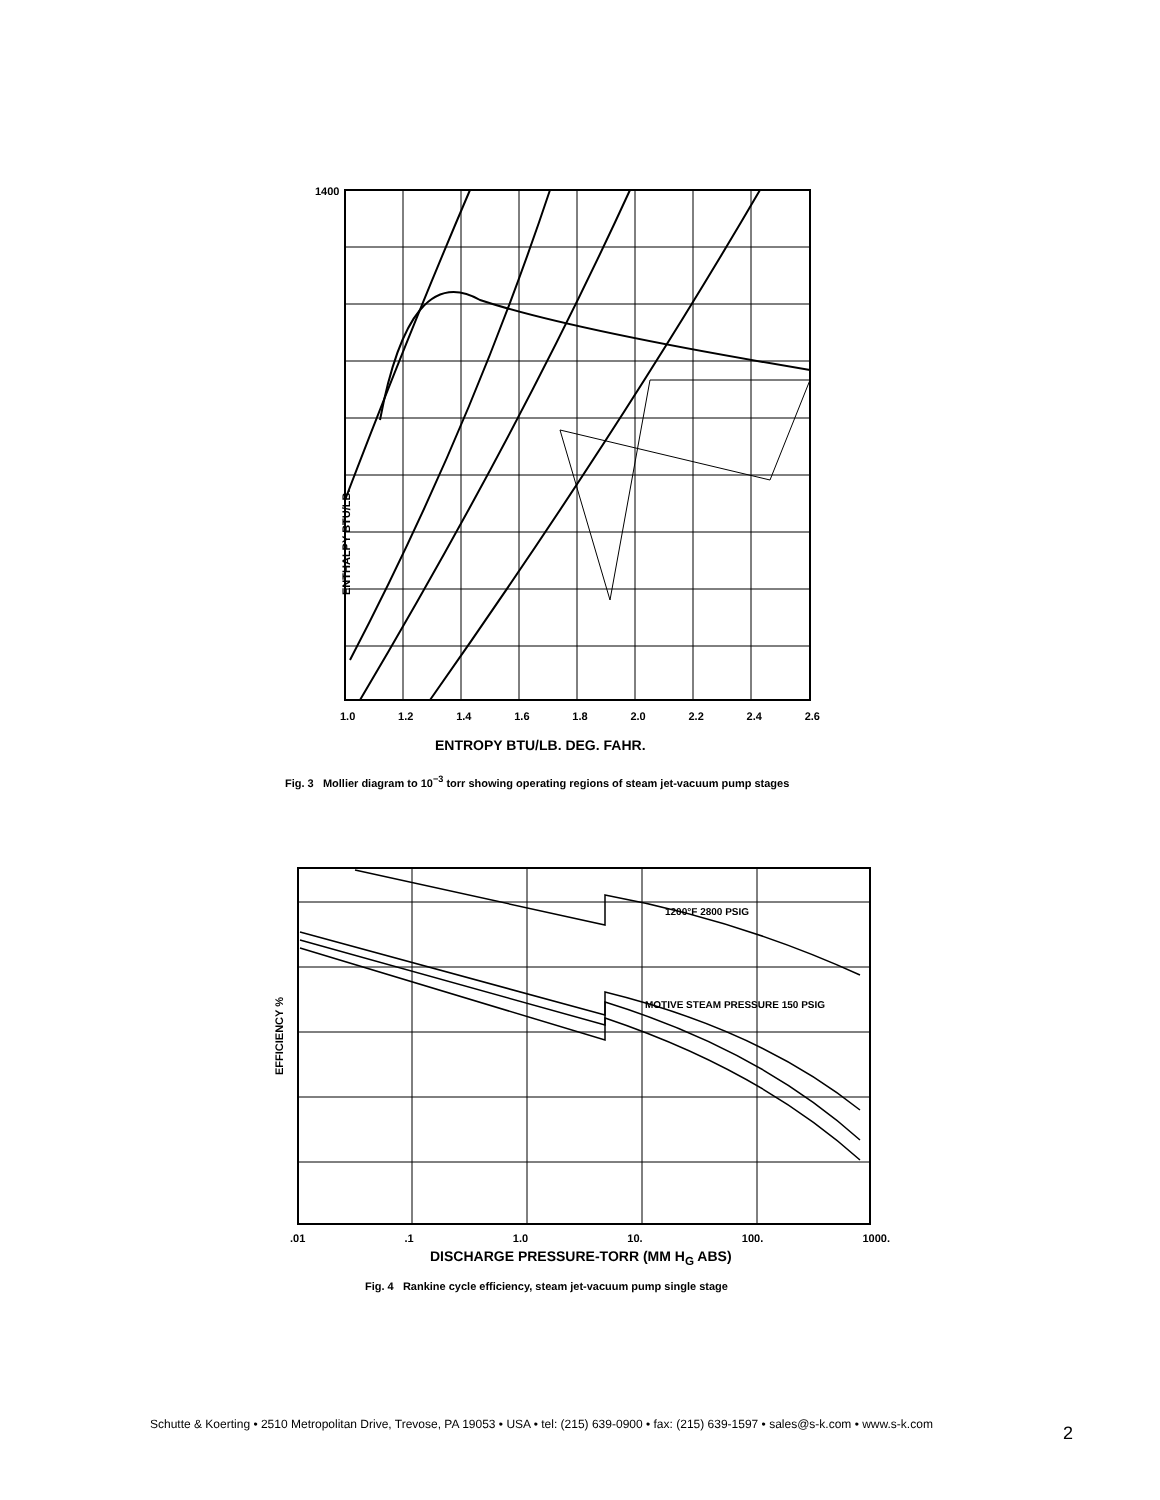ENTHALPY BTU/LB.
1400
1.0 1.2 1.4 1.6 1.8 2.0 2.2 2.4 2.6
ENTROPY BTU/LB. DEG. FAHR.
Fig. 3 Mollier diagram to 10<sup>−3</sup> torr showing operating regions of steam jet-vacuum pump stages
1200°F 2800 PSIG
MOTIVE STEAM PRESSURE 150 PSIG
EFFICIENCY %
.01 .1 1.0 10. 100. 1000.
DISCHARGE PRESSURE-TORR (MM H<sub>G</sub> ABS)
Fig. 4 Rankine cycle efficiency, steam jet-vacuum pump single stage
Schutte & Koerting • 2510 Metropolitan Drive, Trevose, PA 19053 • USA • tel: (215) 639-0900 • fax: (215) 639-1597 • sales@s-k.com • www.s-k.com
2